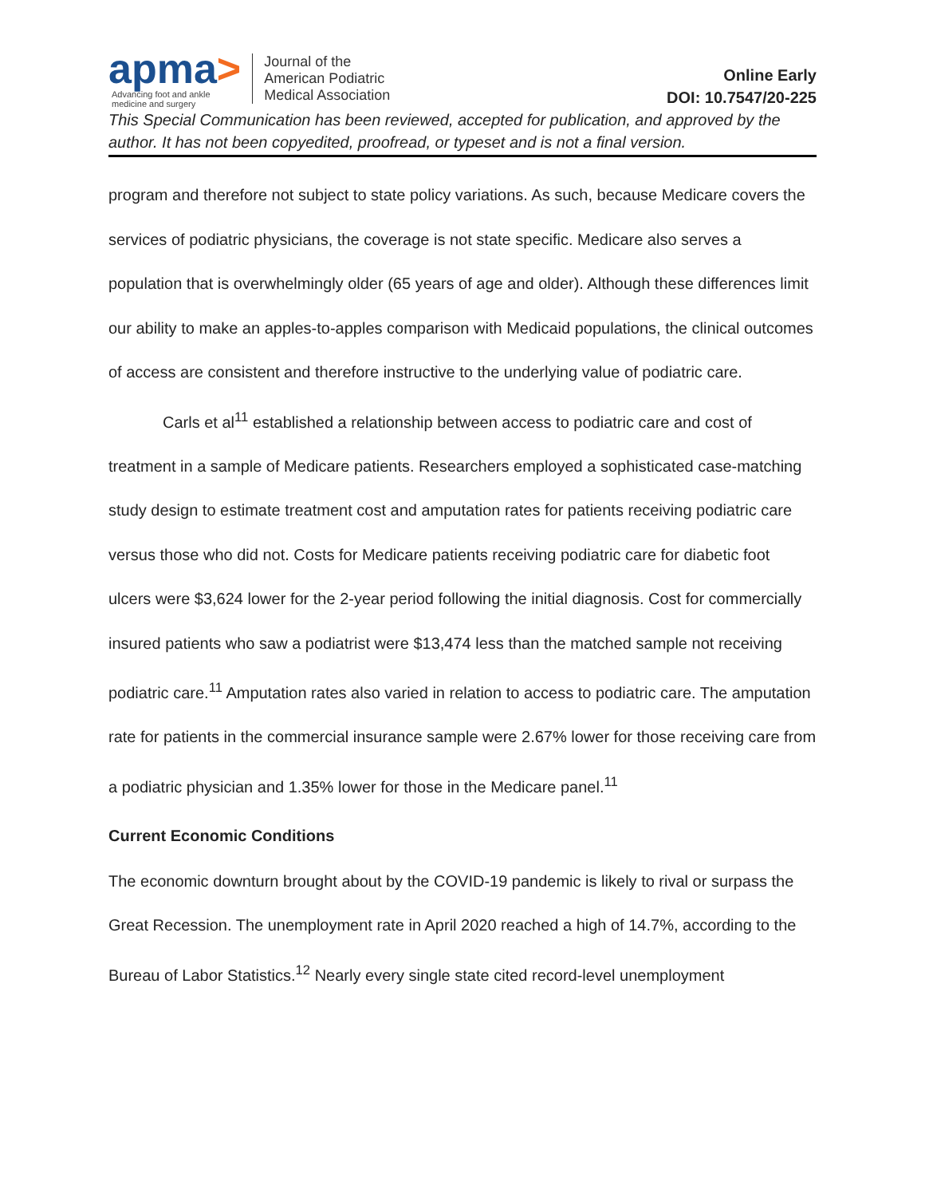apma>
Advancing foot and ankle
medicine and surgery
Journal of the
American Podiatric
Medical Association
Online Early
DOI: 10.7547/20-225
This Special Communication has been reviewed, accepted for publication, and approved by the author. It has not been copyedited, proofread, or typeset and is not a final version.
program and therefore not subject to state policy variations. As such, because Medicare covers the services of podiatric physicians, the coverage is not state specific. Medicare also serves a population that is overwhelmingly older (65 years of age and older). Although these differences limit our ability to make an apples-to-apples comparison with Medicaid populations, the clinical outcomes of access are consistent and therefore instructive to the underlying value of podiatric care.
Carls et al<sup>11</sup> established a relationship between access to podiatric care and cost of treatment in a sample of Medicare patients. Researchers employed a sophisticated case-matching study design to estimate treatment cost and amputation rates for patients receiving podiatric care versus those who did not. Costs for Medicare patients receiving podiatric care for diabetic foot ulcers were $3,624 lower for the 2-year period following the initial diagnosis. Cost for commercially insured patients who saw a podiatrist were $13,474 less than the matched sample not receiving podiatric care.<sup>11</sup> Amputation rates also varied in relation to access to podiatric care. The amputation rate for patients in the commercial insurance sample were 2.67% lower for those receiving care from a podiatric physician and 1.35% lower for those in the Medicare panel.<sup>11</sup>
Current Economic Conditions
The economic downturn brought about by the COVID-19 pandemic is likely to rival or surpass the Great Recession. The unemployment rate in April 2020 reached a high of 14.7%, according to the Bureau of Labor Statistics.<sup>12</sup> Nearly every single state cited record-level unemployment